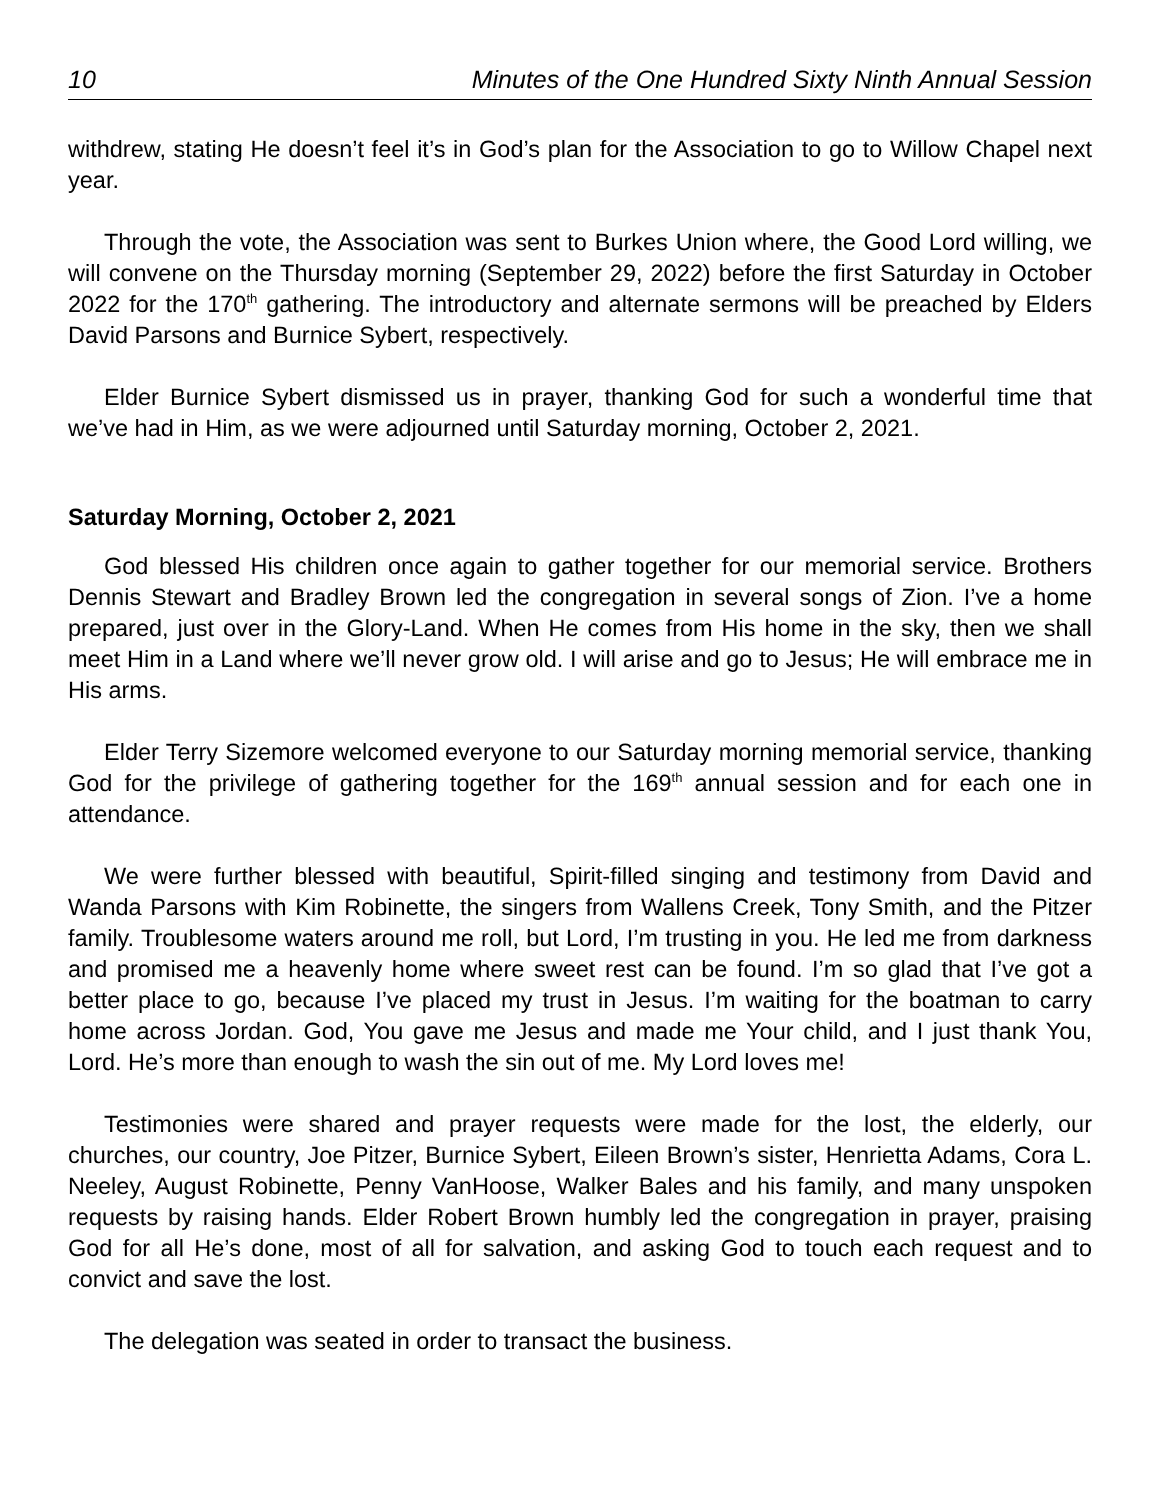10 Minutes of the One Hundred Sixty Ninth Annual Session
withdrew, stating He doesn’t feel it’s in God’s plan for the Association to go to Willow Chapel next year.
Through the vote, the Association was sent to Burkes Union where, the Good Lord willing, we will convene on the Thursday morning (September 29, 2022) before the first Saturday in October 2022 for the 170<sup>th</sup> gathering. The introductory and alternate sermons will be preached by Elders David Parsons and Burnice Sybert, respectively.
Elder Burnice Sybert dismissed us in prayer, thanking God for such a wonderful time that we’ve had in Him, as we were adjourned until Saturday morning, October 2, 2021.
Saturday Morning, October 2, 2021
God blessed His children once again to gather together for our memorial service. Brothers Dennis Stewart and Bradley Brown led the congregation in several songs of Zion. I’ve a home prepared, just over in the Glory-Land. When He comes from His home in the sky, then we shall meet Him in a Land where we’ll never grow old. I will arise and go to Jesus; He will embrace me in His arms.
Elder Terry Sizemore welcomed everyone to our Saturday morning memorial service, thanking God for the privilege of gathering together for the 169<sup>th</sup> annual session and for each one in attendance.
We were further blessed with beautiful, Spirit-filled singing and testimony from David and Wanda Parsons with Kim Robinette, the singers from Wallens Creek, Tony Smith, and the Pitzer family. Troublesome waters around me roll, but Lord, I’m trusting in you. He led me from darkness and promised me a heavenly home where sweet rest can be found. I’m so glad that I’ve got a better place to go, because I’ve placed my trust in Jesus. I’m waiting for the boatman to carry home across Jordan. God, You gave me Jesus and made me Your child, and I just thank You, Lord. He’s more than enough to wash the sin out of me. My Lord loves me!
Testimonies were shared and prayer requests were made for the lost, the elderly, our churches, our country, Joe Pitzer, Burnice Sybert, Eileen Brown’s sister, Henrietta Adams, Cora L. Neeley, August Robinette, Penny VanHoose, Walker Bales and his family, and many unspoken requests by raising hands. Elder Robert Brown humbly led the congregation in prayer, praising God for all He’s done, most of all for salvation, and asking God to touch each request and to convict and save the lost.
The delegation was seated in order to transact the business.